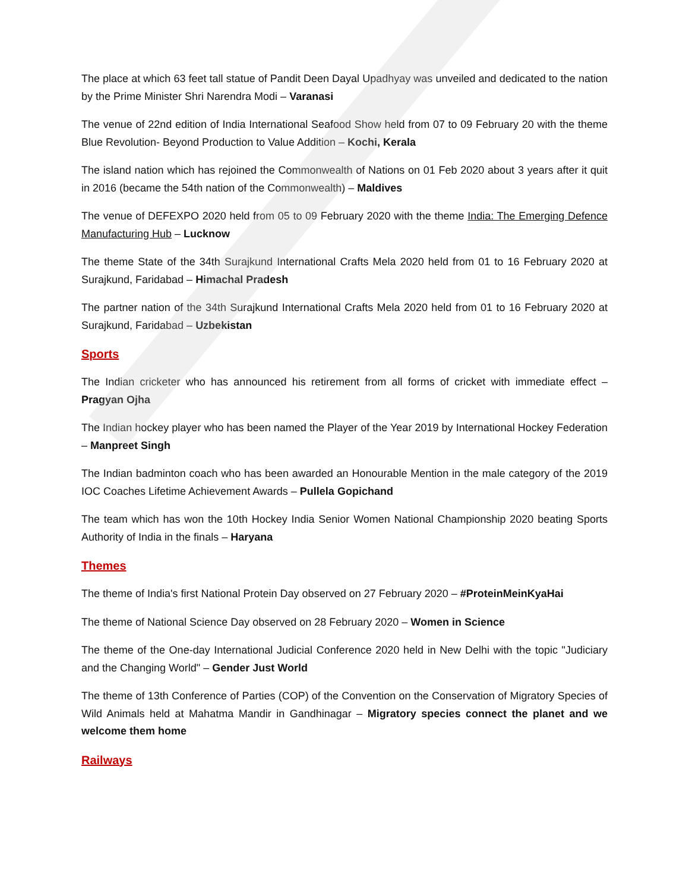The place at which 63 feet tall statue of Pandit Deen Dayal Upadhyay was unveiled and dedicated to the nation by the Prime Minister Shri Narendra Modi – Varanasi
The venue of 22nd edition of India International Seafood Show held from 07 to 09 February 20 with the theme Blue Revolution- Beyond Production to Value Addition – Kochi, Kerala
The island nation which has rejoined the Commonwealth of Nations on 01 Feb 2020 about 3 years after it quit in 2016 (became the 54th nation of the Commonwealth) – Maldives
The venue of DEFEXPO 2020 held from 05 to 09 February 2020 with the theme India: The Emerging Defence Manufacturing Hub – Lucknow
The theme State of the 34th Surajkund International Crafts Mela 2020 held from 01 to 16 February 2020 at Surajkund, Faridabad – Himachal Pradesh
The partner nation of the 34th Surajkund International Crafts Mela 2020 held from 01 to 16 February 2020 at Surajkund, Faridabad – Uzbekistan
Sports
The Indian cricketer who has announced his retirement from all forms of cricket with immediate effect – Pragyan Ojha
The Indian hockey player who has been named the Player of the Year 2019 by International Hockey Federation – Manpreet Singh
The Indian badminton coach who has been awarded an Honourable Mention in the male category of the 2019 IOC Coaches Lifetime Achievement Awards – Pullela Gopichand
The team which has won the 10th Hockey India Senior Women National Championship 2020 beating Sports Authority of India in the finals – Haryana
Themes
The theme of India's first National Protein Day observed on 27 February 2020 – #ProteinMeinKyaHai
The theme of National Science Day observed on 28 February 2020 – Women in Science
The theme of the One-day International Judicial Conference 2020 held in New Delhi with the topic "Judiciary and the Changing World" – Gender Just World
The theme of 13th Conference of Parties (COP) of the Convention on the Conservation of Migratory Species of Wild Animals held at Mahatma Mandir in Gandhinagar – Migratory species connect the planet and we welcome them home
Railways